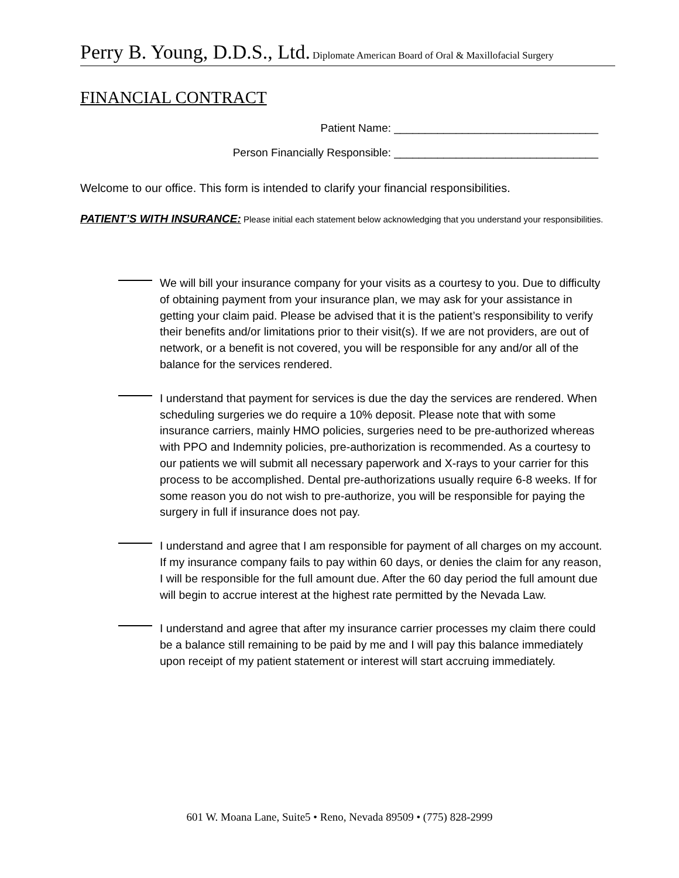Perry B. Young, D.D.S., Ltd. Diplomate American Board of Oral & Maxillofacial Surgery
FINANCIAL CONTRACT
Patient Name: _________________________________
Person Financially Responsible: _________________________________
Welcome to our office. This form is intended to clarify your financial responsibilities.
PATIENT’S WITH INSURANCE: Please initial each statement below acknowledging that you understand your responsibilities.
We will bill your insurance company for your visits as a courtesy to you. Due to difficulty of obtaining payment from your insurance plan, we may ask for your assistance in getting your claim paid. Please be advised that it is the patient’s responsibility to verify their benefits and/or limitations prior to their visit(s). If we are not providers, are out of network, or a benefit is not covered, you will be responsible for any and/or all of the balance for the services rendered.
I understand that payment for services is due the day the services are rendered. When scheduling surgeries we do require a 10% deposit. Please note that with some insurance carriers, mainly HMO policies, surgeries need to be pre-authorized whereas with PPO and Indemnity policies, pre-authorization is recommended. As a courtesy to our patients we will submit all necessary paperwork and X-rays to your carrier for this process to be accomplished. Dental pre-authorizations usually require 6-8 weeks. If for some reason you do not wish to pre-authorize, you will be responsible for paying the surgery in full if insurance does not pay.
I understand and agree that I am responsible for payment of all charges on my account. If my insurance company fails to pay within 60 days, or denies the claim for any reason, I will be responsible for the full amount due. After the 60 day period the full amount due will begin to accrue interest at the highest rate permitted by the Nevada Law.
I understand and agree that after my insurance carrier processes my claim there could be a balance still remaining to be paid by me and I will pay this balance immediately upon receipt of my patient statement or interest will start accruing immediately.
601 W. Moana Lane, Suite5 • Reno, Nevada 89509 • (775) 828-2999